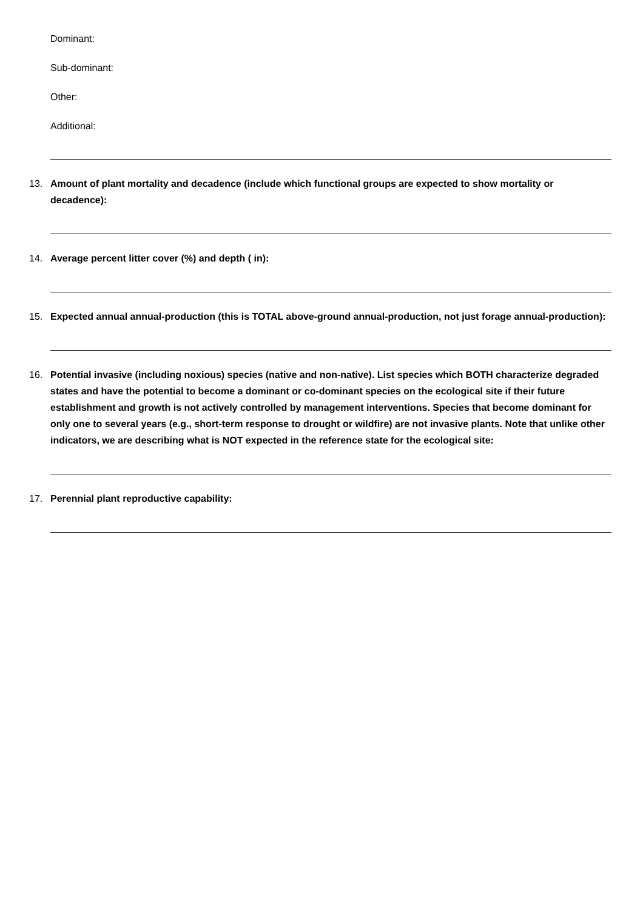Dominant:
Sub-dominant:
Other:
Additional:
13. Amount of plant mortality and decadence (include which functional groups are expected to show mortality or decadence):
14. Average percent litter cover (%) and depth ( in):
15. Expected annual annual-production (this is TOTAL above-ground annual-production, not just forage annual-production):
16. Potential invasive (including noxious) species (native and non-native). List species which BOTH characterize degraded states and have the potential to become a dominant or co-dominant species on the ecological site if their future establishment and growth is not actively controlled by management interventions. Species that become dominant for only one to several years (e.g., short-term response to drought or wildfire) are not invasive plants. Note that unlike other indicators, we are describing what is NOT expected in the reference state for the ecological site:
17. Perennial plant reproductive capability: